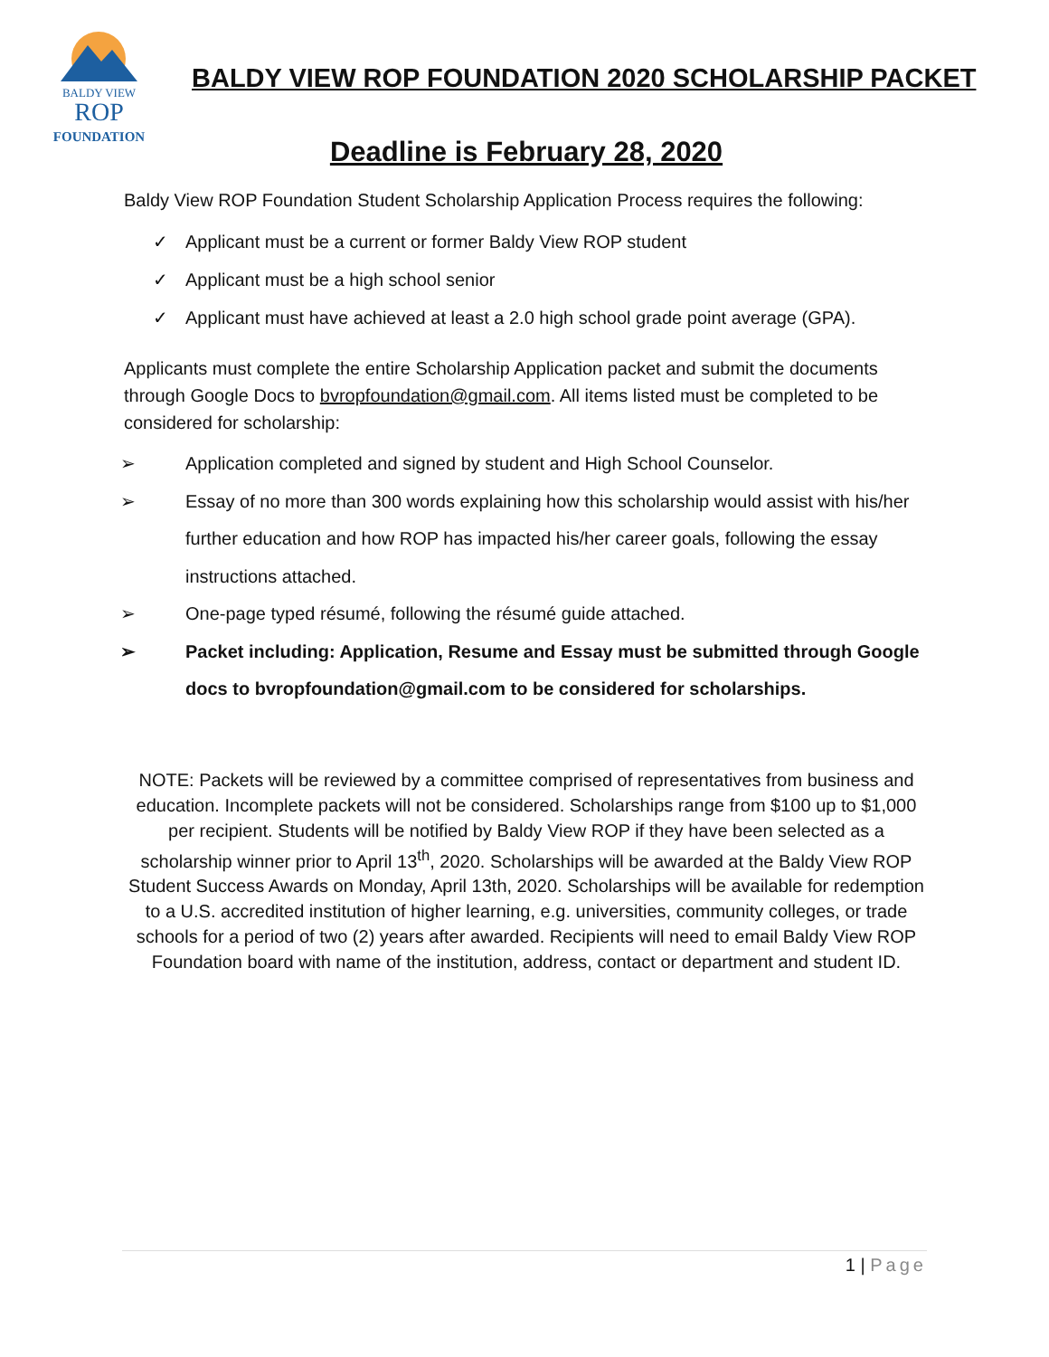BALDY VIEW
ROP
FOUNDATION
BALDY VIEW ROP FOUNDATION 2020 SCHOLARSHIP PACKET
Deadline is February 28, 2020
Baldy View ROP Foundation Student Scholarship Application Process requires the following:
✓ Applicant must be a current or former Baldy View ROP student
✓ Applicant must be a high school senior
✓ Applicant must have achieved at least a 2.0 high school grade point average (GPA).
Applicants must complete the entire Scholarship Application packet and submit the documents through Google Docs to bvropfoundation@gmail.com. All items listed must be completed to be considered for scholarship:
➢ Application completed and signed by student and High School Counselor.
➢ Essay of no more than 300 words explaining how this scholarship would assist with his/her further education and how ROP has impacted his/her career goals, following the essay instructions attached.
➢ One-page typed résumé, following the résumé guide attached.
➢ Packet including: Application, Resume and Essay must be submitted through Google docs to bvropfoundation@gmail.com to be considered for scholarships.
NOTE: Packets will be reviewed by a committee comprised of representatives from business and education. Incomplete packets will not be considered. Scholarships range from $100 up to $1,000 per recipient. Students will be notified by Baldy View ROP if they have been selected as a scholarship winner prior to April 13<sup>th</sup>, 2020. Scholarships will be awarded at the Baldy View ROP Student Success Awards on Monday, April 13th, 2020. Scholarships will be available for redemption to a U.S. accredited institution of higher learning, e.g. universities, community colleges, or trade schools for a period of two (2) years after awarded. Recipients will need to email Baldy View ROP Foundation board with name of the institution, address, contact or department and student ID.
1 | Page